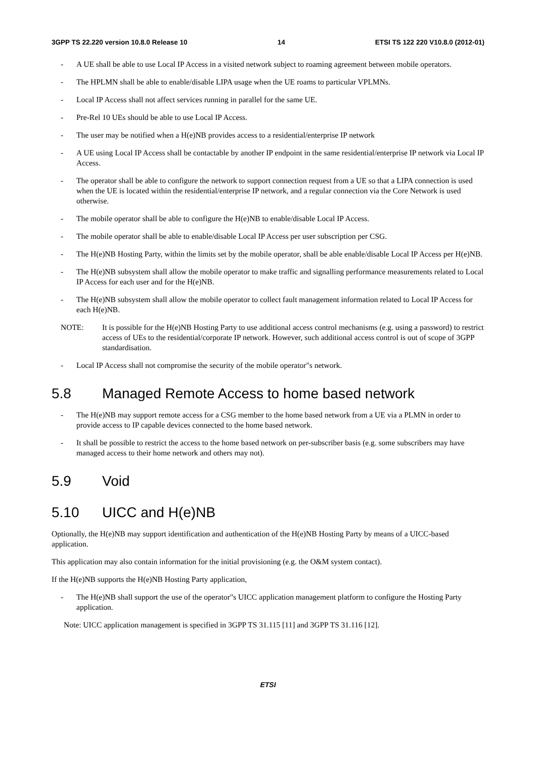3GPP TS 22.220 version 10.8.0 Release 10 14 ETSI TS 122 220 V10.8.0 (2012-01)
- A UE shall be able to use Local IP Access in a visited network subject to roaming agreement between mobile operators.
- The HPLMN shall be able to enable/disable LIPA usage when the UE roams to particular VPLMNs.
- Local IP Access shall not affect services running in parallel for the same UE.
- Pre-Rel 10 UEs should be able to use Local IP Access.
- The user may be notified when a H(e)NB provides access to a residential/enterprise IP network
- A UE using Local IP Access shall be contactable by another IP endpoint in the same residential/enterprise IP network via Local IP Access.
- The operator shall be able to configure the network to support connection request from a UE so that a LIPA connection is used when the UE is located within the residential/enterprise IP network, and a regular connection via the Core Network is used otherwise.
- The mobile operator shall be able to configure the H(e)NB to enable/disable Local IP Access.
- The mobile operator shall be able to enable/disable Local IP Access per user subscription per CSG.
- The H(e)NB Hosting Party, within the limits set by the mobile operator, shall be able enable/disable Local IP Access per H(e)NB.
- The H(e)NB subsystem shall allow the mobile operator to make traffic and signalling performance measurements related to Local IP Access for each user and for the H(e)NB.
- The H(e)NB subsystem shall allow the mobile operator to collect fault management information related to Local IP Access for each H(e)NB.
NOTE: It is possible for the H(e)NB Hosting Party to use additional access control mechanisms (e.g. using a password) to restrict access of UEs to the residential/corporate IP network. However, such additional access control is out of scope of 3GPP standardisation.
- Local IP Access shall not compromise the security of the mobile operator"s network.
5.8 Managed Remote Access to home based network
- The H(e)NB may support remote access for a CSG member to the home based network from a UE via a PLMN in order to provide access to IP capable devices connected to the home based network.
- It shall be possible to restrict the access to the home based network on per-subscriber basis (e.g. some subscribers may have managed access to their home network and others may not).
5.9 Void
5.10 UICC and H(e)NB
Optionally, the H(e)NB may support identification and authentication of the H(e)NB Hosting Party by means of a UICC-based application.
This application may also contain information for the initial provisioning (e.g. the O&M system contact).
If the H(e)NB supports the H(e)NB Hosting Party application,
- The H(e)NB shall support the use of the operator"s UICC application management platform to configure the Hosting Party application.
Note: UICC application management is specified in 3GPP TS 31.115 [11] and 3GPP TS 31.116 [12].
ETSI